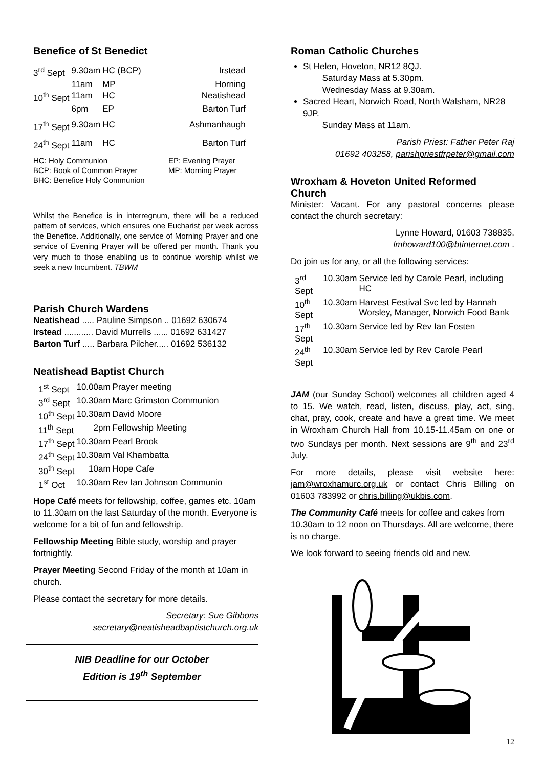Benefice of St Benedict
| 3<sup>rd</sup> Sept | 9.30am | HC (BCP) | Irstead |
| | 11am | MP | Horning |
| 10<sup>th</sup> Sept | 11am | HC | Neatishead |
| | 6pm | EP | Barton Turf |
| 17<sup>th</sup> Sept | 9.30am | HC | Ashmanhaugh |
| 24<sup>th</sup> Sept | 11am | HC | Barton Turf |
| HC: Holy Communion | EP: Evening Prayer |
| BCP: Book of Common Prayer | MP: Morning Prayer |
| BHC: Benefice Holy Communion | |
Whilst the Benefice is in interregnum, there will be a reduced pattern of services, which ensures one Eucharist per week across the Benefice. Additionally, one service of Morning Prayer and one service of Evening Prayer will be offered per month. Thank you very much to those enabling us to continue worship whilst we seek a new Incumbent. TBWM
Parish Church Wardens
Neatishead ..... Pauline Simpson .. 01692 630674
Irstead ............ David Murrells ...... 01692 631427
Barton Turf ..... Barbara Pilcher..... 01692 536132
Neatishead Baptist Church
| 1<sup>st</sup> Sept | 10.00am | Prayer meeting |
| 3<sup>rd</sup> Sept | 10.30am | Marc Grimston Communion |
| 10<sup>th</sup> Sept | 10.30am | David Moore |
| 11<sup>th</sup> Sept | 2pm | Fellowship Meeting |
| 17<sup>th</sup> Sept | 10.30am | Pearl Brook |
| 24<sup>th</sup> Sept | 10.30am | Val Khambatta |
| 30<sup>th</sup> Sept | 10am | Hope Cafe |
| 1<sup>st</sup> Oct | 10.30am | Rev Ian Johnson Communio |
Hope Café meets for fellowship, coffee, games etc. 10am to 11.30am on the last Saturday of the month. Everyone is welcome for a bit of fun and fellowship.
Fellowship Meeting Bible study, worship and prayer fortnightly.
Prayer Meeting Second Friday of the month at 10am in church.
Please contact the secretary for more details.
Secretary: Sue Gibbons
secretary@neatisheadbaptistchurch.org.uk
NIB Deadline for our October
Edition is 19<sup>th</sup> September
Roman Catholic Churches
St Helen, Hoveton, NR12 8QJ.
Saturday Mass at 5.30pm.
Wednesday Mass at 9.30am.
Sacred Heart, Norwich Road, North Walsham, NR28 9JP.
Sunday Mass at 11am.
Parish Priest: Father Peter Raj
01692 403258, parishpriestfrpeter@gmail.com
Wroxham & Hoveton United Reformed Church
Minister: Vacant. For any pastoral concerns please contact the church secretary:
Lynne Howard, 01603 738835.
lmhoward100@btinternet.com .
Do join us for any, or all the following services:
| 3<sup>rd</sup> Sept | 10.30am | Service led by Carole Pearl, including HC |
| 10<sup>th</sup> Sept | 10.30am | Harvest Festival Svc led by Hannah Worsley, Manager, Norwich Food Bank |
| 17<sup>th</sup> Sept | 10.30am | Service led by Rev Ian Fosten |
| 24<sup>th</sup> Sept | 10.30am | Service led by Rev Carole Pearl |
JAM (our Sunday School) welcomes all children aged 4 to 15. We watch, read, listen, discuss, play, act, sing, chat, pray, cook, create and have a great time. We meet in Wroxham Church Hall from 10.15-11.45am on one or two Sundays per month. Next sessions are 9<sup>th</sup> and 23<sup>rd</sup> July.
For more details, please visit website here: jam@wroxhamurc.org.uk or contact Chris Billing on 01603 783992 or chris.billing@ukbis.com.
The Community Café meets for coffee and cakes from 10.30am to 12 noon on Thursdays. All are welcome, there is no charge.
We look forward to seeing friends old and new.
12